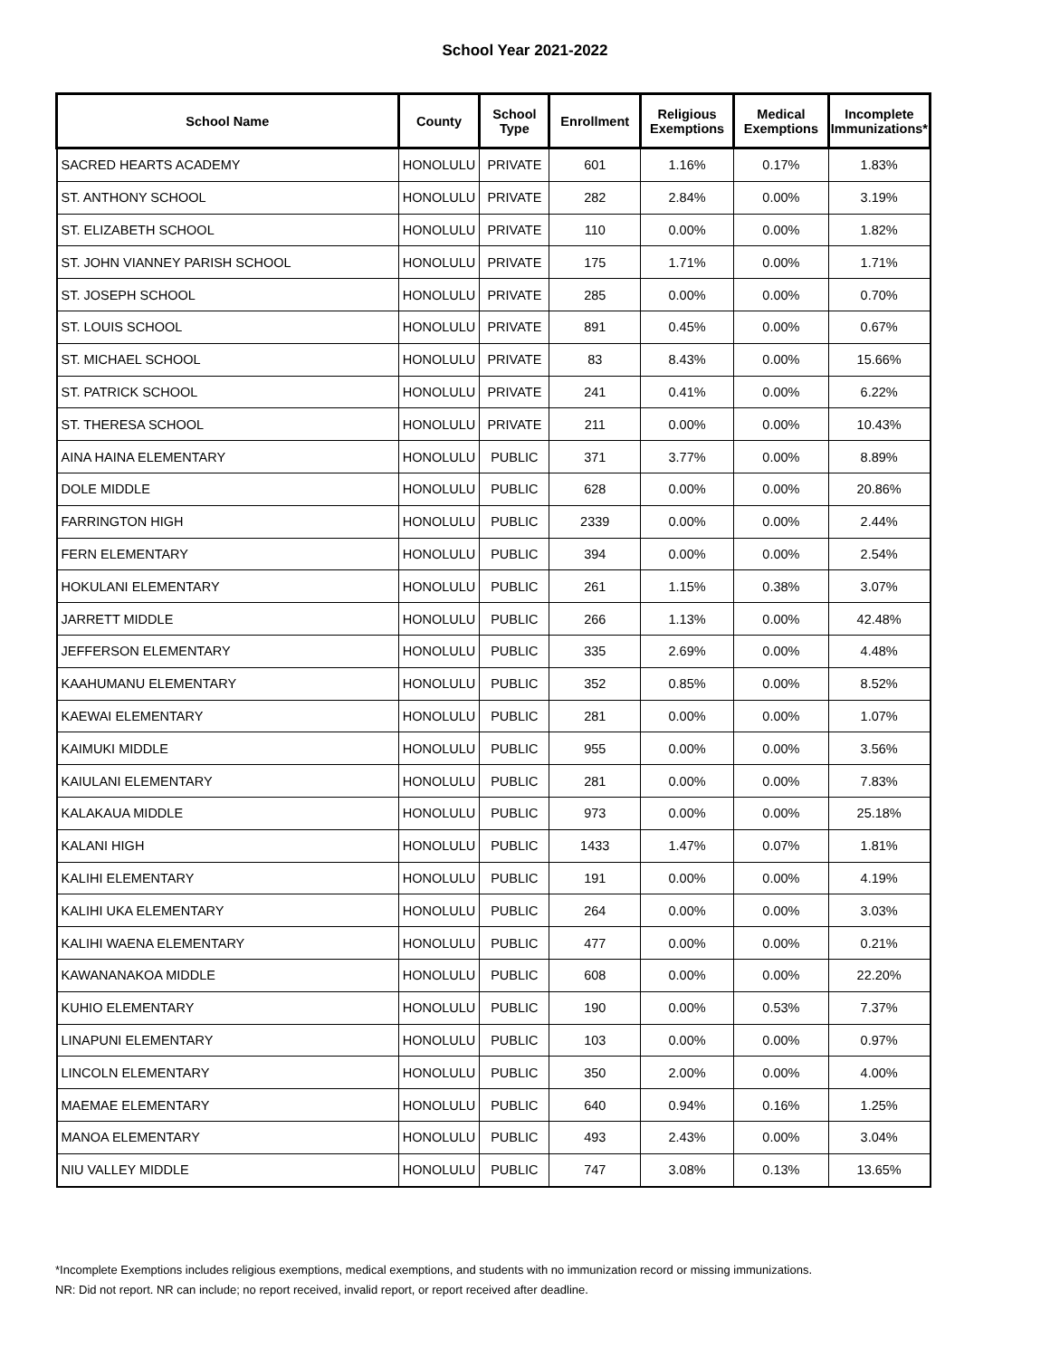School Year 2021-2022
| School Name | County | School Type | Enrollment | Religious Exemptions | Medical Exemptions | Incomplete Immunizations* |
| --- | --- | --- | --- | --- | --- | --- |
| SACRED HEARTS ACADEMY | HONOLULU | PRIVATE | 601 | 1.16% | 0.17% | 1.83% |
| ST. ANTHONY SCHOOL | HONOLULU | PRIVATE | 282 | 2.84% | 0.00% | 3.19% |
| ST. ELIZABETH SCHOOL | HONOLULU | PRIVATE | 110 | 0.00% | 0.00% | 1.82% |
| ST. JOHN VIANNEY PARISH SCHOOL | HONOLULU | PRIVATE | 175 | 1.71% | 0.00% | 1.71% |
| ST. JOSEPH SCHOOL | HONOLULU | PRIVATE | 285 | 0.00% | 0.00% | 0.70% |
| ST. LOUIS SCHOOL | HONOLULU | PRIVATE | 891 | 0.45% | 0.00% | 0.67% |
| ST. MICHAEL SCHOOL | HONOLULU | PRIVATE | 83 | 8.43% | 0.00% | 15.66% |
| ST. PATRICK SCHOOL | HONOLULU | PRIVATE | 241 | 0.41% | 0.00% | 6.22% |
| ST. THERESA SCHOOL | HONOLULU | PRIVATE | 211 | 0.00% | 0.00% | 10.43% |
| AINA HAINA ELEMENTARY | HONOLULU | PUBLIC | 371 | 3.77% | 0.00% | 8.89% |
| DOLE MIDDLE | HONOLULU | PUBLIC | 628 | 0.00% | 0.00% | 20.86% |
| FARRINGTON HIGH | HONOLULU | PUBLIC | 2339 | 0.00% | 0.00% | 2.44% |
| FERN ELEMENTARY | HONOLULU | PUBLIC | 394 | 0.00% | 0.00% | 2.54% |
| HOKULANI ELEMENTARY | HONOLULU | PUBLIC | 261 | 1.15% | 0.38% | 3.07% |
| JARRETT MIDDLE | HONOLULU | PUBLIC | 266 | 1.13% | 0.00% | 42.48% |
| JEFFERSON ELEMENTARY | HONOLULU | PUBLIC | 335 | 2.69% | 0.00% | 4.48% |
| KAAHUMANU ELEMENTARY | HONOLULU | PUBLIC | 352 | 0.85% | 0.00% | 8.52% |
| KAEWAI ELEMENTARY | HONOLULU | PUBLIC | 281 | 0.00% | 0.00% | 1.07% |
| KAIMUKI MIDDLE | HONOLULU | PUBLIC | 955 | 0.00% | 0.00% | 3.56% |
| KAIULANI ELEMENTARY | HONOLULU | PUBLIC | 281 | 0.00% | 0.00% | 7.83% |
| KALAKAUA MIDDLE | HONOLULU | PUBLIC | 973 | 0.00% | 0.00% | 25.18% |
| KALANI HIGH | HONOLULU | PUBLIC | 1433 | 1.47% | 0.07% | 1.81% |
| KALIHI ELEMENTARY | HONOLULU | PUBLIC | 191 | 0.00% | 0.00% | 4.19% |
| KALIHI UKA ELEMENTARY | HONOLULU | PUBLIC | 264 | 0.00% | 0.00% | 3.03% |
| KALIHI WAENA ELEMENTARY | HONOLULU | PUBLIC | 477 | 0.00% | 0.00% | 0.21% |
| KAWANANAKOA MIDDLE | HONOLULU | PUBLIC | 608 | 0.00% | 0.00% | 22.20% |
| KUHIO ELEMENTARY | HONOLULU | PUBLIC | 190 | 0.00% | 0.53% | 7.37% |
| LINAPUNI ELEMENTARY | HONOLULU | PUBLIC | 103 | 0.00% | 0.00% | 0.97% |
| LINCOLN ELEMENTARY | HONOLULU | PUBLIC | 350 | 2.00% | 0.00% | 4.00% |
| MAEMAE ELEMENTARY | HONOLULU | PUBLIC | 640 | 0.94% | 0.16% | 1.25% |
| MANOA ELEMENTARY | HONOLULU | PUBLIC | 493 | 2.43% | 0.00% | 3.04% |
| NIU VALLEY MIDDLE | HONOLULU | PUBLIC | 747 | 3.08% | 0.13% | 13.65% |
*Incomplete Exemptions includes religious exemptions, medical exemptions, and students with no immunization record or missing immunizations.
NR: Did not report. NR can include; no report received, invalid report, or report received after deadline.